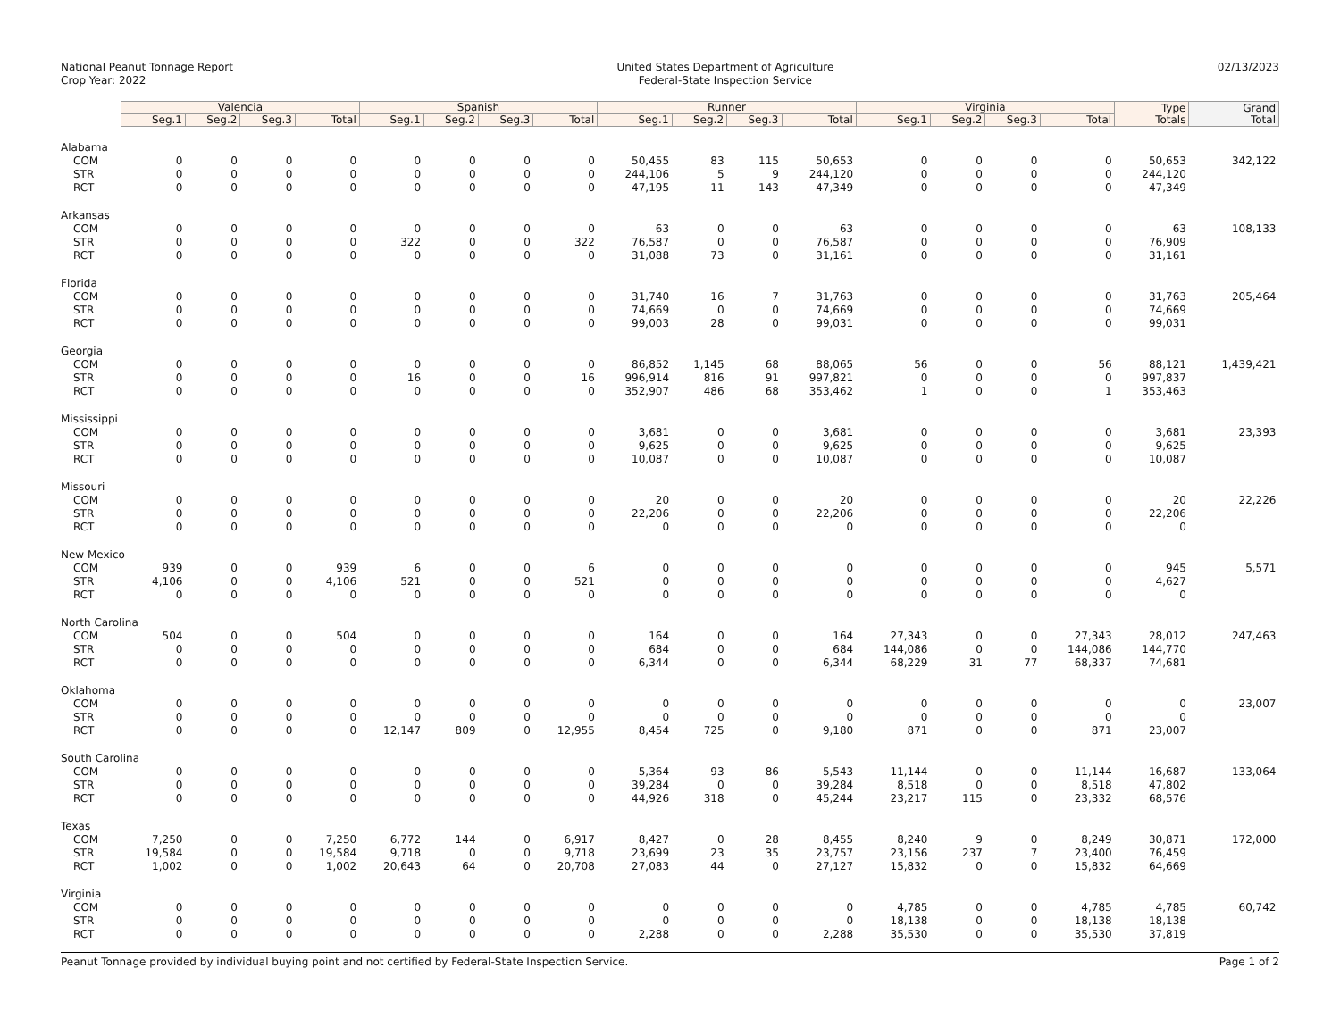National Peanut Tonnage Report
Crop Year: 2022
United States Department of Agriculture
Federal-State Inspection Service
02/13/2023
| | Valencia | | | | Spanish | | | | Runner | | | | Virginia | | | | Type Totals | Grand Total |
| --- | --- | --- | --- | --- | --- | --- | --- | --- | --- | --- | --- | --- | --- | --- | --- | --- | --- | --- |
| | Seg.1 | Seg.2 | Seg.3 | Total | Seg.1 | Seg.2 | Seg.3 | Total | Seg.1 | Seg.2 | Seg.3 | Total | Seg.1 | Seg.2 | Seg.3 | Total | | |
| Alabama | | | | | | | | | | | | | | | | | | |
| COM | 0 | 0 | 0 | 0 | 0 | 0 | 0 | 0 | 50,455 | 83 | 115 | 50,653 | 0 | 0 | 0 | 0 | 50,653 | 342,122 |
| STR | 0 | 0 | 0 | 0 | 0 | 0 | 0 | 0 | 244,106 | 5 | 9 | 244,120 | 0 | 0 | 0 | 0 | 244,120 | |
| RCT | 0 | 0 | 0 | 0 | 0 | 0 | 0 | 0 | 47,195 | 11 | 143 | 47,349 | 0 | 0 | 0 | 0 | 47,349 | |
| Arkansas | | | | | | | | | | | | | | | | | | |
| COM | 0 | 0 | 0 | 0 | 0 | 0 | 0 | 0 | 63 | 0 | 0 | 63 | 0 | 0 | 0 | 0 | 63 | 108,133 |
| STR | 0 | 0 | 0 | 0 | 322 | 0 | 0 | 322 | 76,587 | 0 | 0 | 76,587 | 0 | 0 | 0 | 0 | 76,909 | |
| RCT | 0 | 0 | 0 | 0 | 0 | 0 | 0 | 0 | 31,088 | 73 | 0 | 31,161 | 0 | 0 | 0 | 0 | 31,161 | |
| Florida | | | | | | | | | | | | | | | | | | |
| COM | 0 | 0 | 0 | 0 | 0 | 0 | 0 | 0 | 31,740 | 16 | 7 | 31,763 | 0 | 0 | 0 | 0 | 31,763 | 205,464 |
| STR | 0 | 0 | 0 | 0 | 0 | 0 | 0 | 0 | 74,669 | 0 | 0 | 74,669 | 0 | 0 | 0 | 0 | 74,669 | |
| RCT | 0 | 0 | 0 | 0 | 0 | 0 | 0 | 0 | 99,003 | 28 | 0 | 99,031 | 0 | 0 | 0 | 0 | 99,031 | |
| Georgia | | | | | | | | | | | | | | | | | | |
| COM | 0 | 0 | 0 | 0 | 0 | 0 | 0 | 0 | 86,852 | 1,145 | 68 | 88,065 | 56 | 0 | 0 | 56 | 88,121 | 1,439,421 |
| STR | 0 | 0 | 0 | 0 | 16 | 0 | 0 | 16 | 996,914 | 816 | 91 | 997,821 | 0 | 0 | 0 | 0 | 997,837 | |
| RCT | 0 | 0 | 0 | 0 | 0 | 0 | 0 | 0 | 352,907 | 486 | 68 | 353,462 | 1 | 0 | 0 | 1 | 353,463 | |
| Mississippi | | | | | | | | | | | | | | | | | | |
| COM | 0 | 0 | 0 | 0 | 0 | 0 | 0 | 0 | 3,681 | 0 | 0 | 3,681 | 0 | 0 | 0 | 0 | 3,681 | 23,393 |
| STR | 0 | 0 | 0 | 0 | 0 | 0 | 0 | 0 | 9,625 | 0 | 0 | 9,625 | 0 | 0 | 0 | 0 | 9,625 | |
| RCT | 0 | 0 | 0 | 0 | 0 | 0 | 0 | 0 | 10,087 | 0 | 0 | 10,087 | 0 | 0 | 0 | 0 | 10,087 | |
| Missouri | | | | | | | | | | | | | | | | | | |
| COM | 0 | 0 | 0 | 0 | 0 | 0 | 0 | 0 | 20 | 0 | 0 | 20 | 0 | 0 | 0 | 0 | 20 | 22,226 |
| STR | 0 | 0 | 0 | 0 | 0 | 0 | 0 | 0 | 22,206 | 0 | 0 | 22,206 | 0 | 0 | 0 | 0 | 22,206 | |
| RCT | 0 | 0 | 0 | 0 | 0 | 0 | 0 | 0 | 0 | 0 | 0 | 0 | 0 | 0 | 0 | 0 | 0 | |
| New Mexico | | | | | | | | | | | | | | | | | | |
| COM | 939 | 0 | 0 | 939 | 6 | 0 | 0 | 6 | 0 | 0 | 0 | 0 | 0 | 0 | 0 | 0 | 945 | 5,571 |
| STR | 4,106 | 0 | 0 | 4,106 | 521 | 0 | 0 | 521 | 0 | 0 | 0 | 0 | 0 | 0 | 0 | 0 | 4,627 | |
| RCT | 0 | 0 | 0 | 0 | 0 | 0 | 0 | 0 | 0 | 0 | 0 | 0 | 0 | 0 | 0 | 0 | 0 | |
| North Carolina | | | | | | | | | | | | | | | | | | |
| COM | 504 | 0 | 0 | 504 | 0 | 0 | 0 | 0 | 164 | 0 | 0 | 164 | 27,343 | 0 | 0 | 27,343 | 28,012 | 247,463 |
| STR | 0 | 0 | 0 | 0 | 0 | 0 | 0 | 0 | 684 | 0 | 0 | 684 | 144,086 | 0 | 0 | 144,086 | 144,770 | |
| RCT | 0 | 0 | 0 | 0 | 0 | 0 | 0 | 0 | 6,344 | 0 | 0 | 6,344 | 68,229 | 31 | 77 | 68,337 | 74,681 | |
| Oklahoma | | | | | | | | | | | | | | | | | | |
| COM | 0 | 0 | 0 | 0 | 0 | 0 | 0 | 0 | 0 | 0 | 0 | 0 | 0 | 0 | 0 | 0 | 0 | 23,007 |
| STR | 0 | 0 | 0 | 0 | 0 | 0 | 0 | 0 | 0 | 0 | 0 | 0 | 0 | 0 | 0 | 0 | 0 | |
| RCT | 0 | 0 | 0 | 0 | 12,147 | 809 | 0 | 12,955 | 8,454 | 725 | 0 | 9,180 | 871 | 0 | 0 | 871 | 23,007 | |
| South Carolina | | | | | | | | | | | | | | | | | | |
| COM | 0 | 0 | 0 | 0 | 0 | 0 | 0 | 0 | 5,364 | 93 | 86 | 5,543 | 11,144 | 0 | 0 | 11,144 | 16,687 | 133,064 |
| STR | 0 | 0 | 0 | 0 | 0 | 0 | 0 | 0 | 39,284 | 0 | 0 | 39,284 | 8,518 | 0 | 0 | 8,518 | 47,802 | |
| RCT | 0 | 0 | 0 | 0 | 0 | 0 | 0 | 0 | 44,926 | 318 | 0 | 45,244 | 23,217 | 115 | 0 | 23,332 | 68,576 | |
| Texas | | | | | | | | | | | | | | | | | | |
| COM | 7,250 | 0 | 0 | 7,250 | 6,772 | 144 | 0 | 6,917 | 8,427 | 0 | 28 | 8,455 | 8,240 | 9 | 0 | 8,249 | 30,871 | 172,000 |
| STR | 19,584 | 0 | 0 | 19,584 | 9,718 | 0 | 0 | 9,718 | 23,699 | 23 | 35 | 23,757 | 23,156 | 237 | 7 | 23,400 | 76,459 | |
| RCT | 1,002 | 0 | 0 | 1,002 | 20,643 | 64 | 0 | 20,708 | 27,083 | 44 | 0 | 27,127 | 15,832 | 0 | 0 | 15,832 | 64,669 | |
| Virginia | | | | | | | | | | | | | | | | | | |
| COM | 0 | 0 | 0 | 0 | 0 | 0 | 0 | 0 | 0 | 0 | 0 | 0 | 4,785 | 0 | 0 | 4,785 | 4,785 | 60,742 |
| STR | 0 | 0 | 0 | 0 | 0 | 0 | 0 | 0 | 0 | 0 | 0 | 0 | 18,138 | 0 | 0 | 18,138 | 18,138 | |
| RCT | 0 | 0 | 0 | 0 | 0 | 0 | 0 | 0 | 2,288 | 0 | 0 | 2,288 | 35,530 | 0 | 0 | 35,530 | 37,819 | |
Peanut Tonnage provided by individual buying point and not certified by Federal-State Inspection Service.
Page 1 of 2